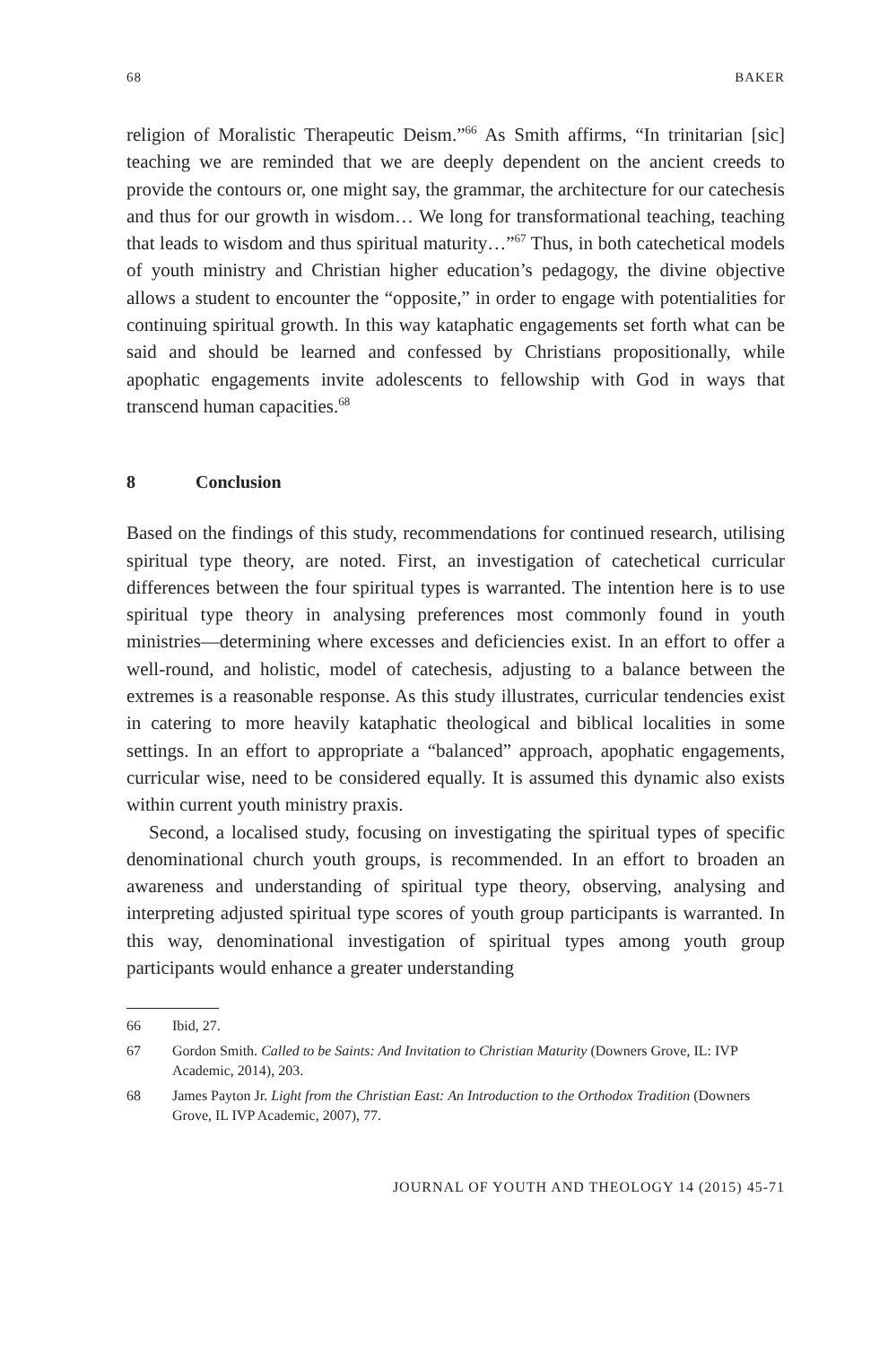68 BAKER
religion of Moralistic Therapeutic Deism.”<sup>66</sup> As Smith affirms, “In trinitarian [sic] teaching we are reminded that we are deeply dependent on the ancient creeds to provide the contours or, one might say, the grammar, the architecture for our catechesis and thus for our growth in wisdom… We long for transformational teaching, teaching that leads to wisdom and thus spiritual maturity…”<sup>67</sup> Thus, in both catechetical models of youth ministry and Christian higher education’s pedagogy, the divine objective allows a student to encounter the “opposite,” in order to engage with potentialities for continuing spiritual growth. In this way kataphatic engagements set forth what can be said and should be learned and confessed by Christians propositionally, while apophatic engagements invite adolescents to fellowship with God in ways that transcend human capacities.<sup>68</sup>
8 Conclusion
Based on the findings of this study, recommendations for continued research, utilising spiritual type theory, are noted. First, an investigation of catechetical curricular differences between the four spiritual types is warranted. The intention here is to use spiritual type theory in analysing preferences most commonly found in youth ministries—determining where excesses and deficiencies exist. In an effort to offer a well-round, and holistic, model of catechesis, adjusting to a balance between the extremes is a reasonable response. As this study illustrates, curricular tendencies exist in catering to more heavily kataphatic theological and biblical localities in some settings. In an effort to appropriate a “balanced” approach, apophatic engagements, curricular wise, need to be considered equally. It is assumed this dynamic also exists within current youth ministry praxis.
Second, a localised study, focusing on investigating the spiritual types of specific denominational church youth groups, is recommended. In an effort to broaden an awareness and understanding of spiritual type theory, observing, analysing and interpreting adjusted spiritual type scores of youth group participants is warranted. In this way, denominational investigation of spiritual types among youth group participants would enhance a greater understanding
66 Ibid, 27.
67 Gordon Smith. Called to be Saints: And Invitation to Christian Maturity (Downers Grove, IL: IVP Academic, 2014), 203.
68 James Payton Jr. Light from the Christian East: An Introduction to the Orthodox Tradition (Downers Grove, IL IVP Academic, 2007), 77.
JOURNAL OF YOUTH AND THEOLOGY 14 (2015) 45-71